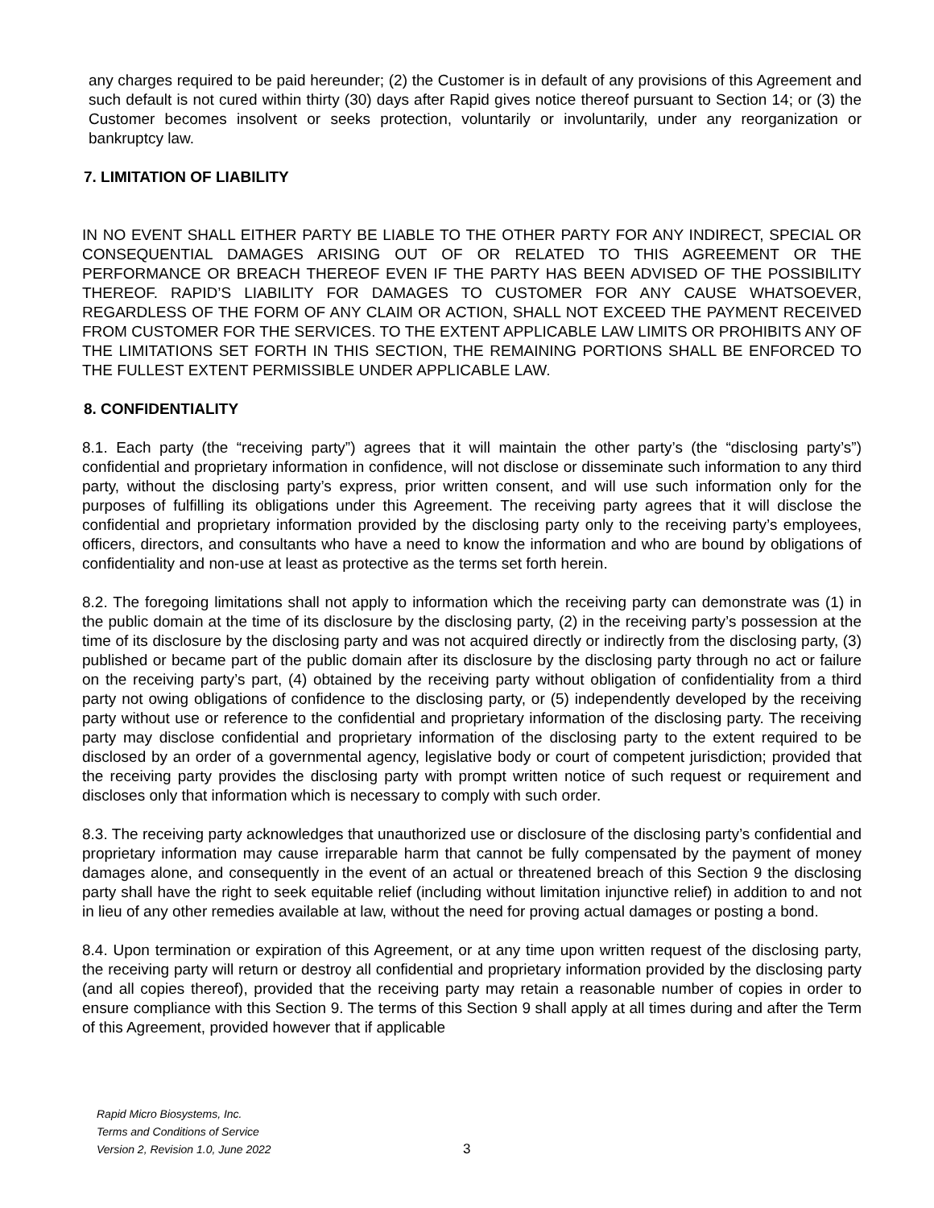any charges required to be paid hereunder; (2) the Customer is in default of any provisions of this Agreement and such default is not cured within thirty (30) days after Rapid gives notice thereof pursuant to Section 14; or (3) the Customer becomes insolvent or seeks protection, voluntarily or involuntarily, under any reorganization or bankruptcy law.
7. LIMITATION OF LIABILITY
IN NO EVENT SHALL EITHER PARTY BE LIABLE TO THE OTHER PARTY FOR ANY INDIRECT, SPECIAL OR CONSEQUENTIAL DAMAGES ARISING OUT OF OR RELATED TO THIS AGREEMENT OR THE PERFORMANCE OR BREACH THEREOF EVEN IF THE PARTY HAS BEEN ADVISED OF THE POSSIBILITY THEREOF. RAPID’S LIABILITY FOR DAMAGES TO CUSTOMER FOR ANY CAUSE WHATSOEVER, REGARDLESS OF THE FORM OF ANY CLAIM OR ACTION, SHALL NOT EXCEED THE PAYMENT RECEIVED FROM CUSTOMER FOR THE SERVICES. TO THE EXTENT APPLICABLE LAW LIMITS OR PROHIBITS ANY OF THE LIMITATIONS SET FORTH IN THIS SECTION, THE REMAINING PORTIONS SHALL BE ENFORCED TO THE FULLEST EXTENT PERMISSIBLE UNDER APPLICABLE LAW.
8. CONFIDENTIALITY
8.1. Each party (the “receiving party”) agrees that it will maintain the other party’s (the “disclosing party’s”) confidential and proprietary information in confidence, will not disclose or disseminate such information to any third party, without the disclosing party’s express, prior written consent, and will use such information only for the purposes of fulfilling its obligations under this Agreement. The receiving party agrees that it will disclose the confidential and proprietary information provided by the disclosing party only to the receiving party’s employees, officers, directors, and consultants who have a need to know the information and who are bound by obligations of confidentiality and non-use at least as protective as the terms set forth herein.
8.2. The foregoing limitations shall not apply to information which the receiving party can demonstrate was (1) in the public domain at the time of its disclosure by the disclosing party, (2) in the receiving party’s possession at the time of its disclosure by the disclosing party and was not acquired directly or indirectly from the disclosing party, (3) published or became part of the public domain after its disclosure by the disclosing party through no act or failure on the receiving party’s part, (4) obtained by the receiving party without obligation of confidentiality from a third party not owing obligations of confidence to the disclosing party, or (5) independently developed by the receiving party without use or reference to the confidential and proprietary information of the disclosing party. The receiving party may disclose confidential and proprietary information of the disclosing party to the extent required to be disclosed by an order of a governmental agency, legislative body or court of competent jurisdiction; provided that the receiving party provides the disclosing party with prompt written notice of such request or requirement and discloses only that information which is necessary to comply with such order.
8.3. The receiving party acknowledges that unauthorized use or disclosure of the disclosing party’s confidential and proprietary information may cause irreparable harm that cannot be fully compensated by the payment of money damages alone, and consequently in the event of an actual or threatened breach of this Section 9 the disclosing party shall have the right to seek equitable relief (including without limitation injunctive relief) in addition to and not in lieu of any other remedies available at law, without the need for proving actual damages or posting a bond.
8.4. Upon termination or expiration of this Agreement, or at any time upon written request of the disclosing party, the receiving party will return or destroy all confidential and proprietary information provided by the disclosing party (and all copies thereof), provided that the receiving party may retain a reasonable number of copies in order to ensure compliance with this Section 9. The terms of this Section 9 shall apply at all times during and after the Term of this Agreement, provided however that if applicable
Rapid Micro Biosystems, Inc.
Terms and Conditions of Service
Version 2, Revision 1.0, June 2022
3